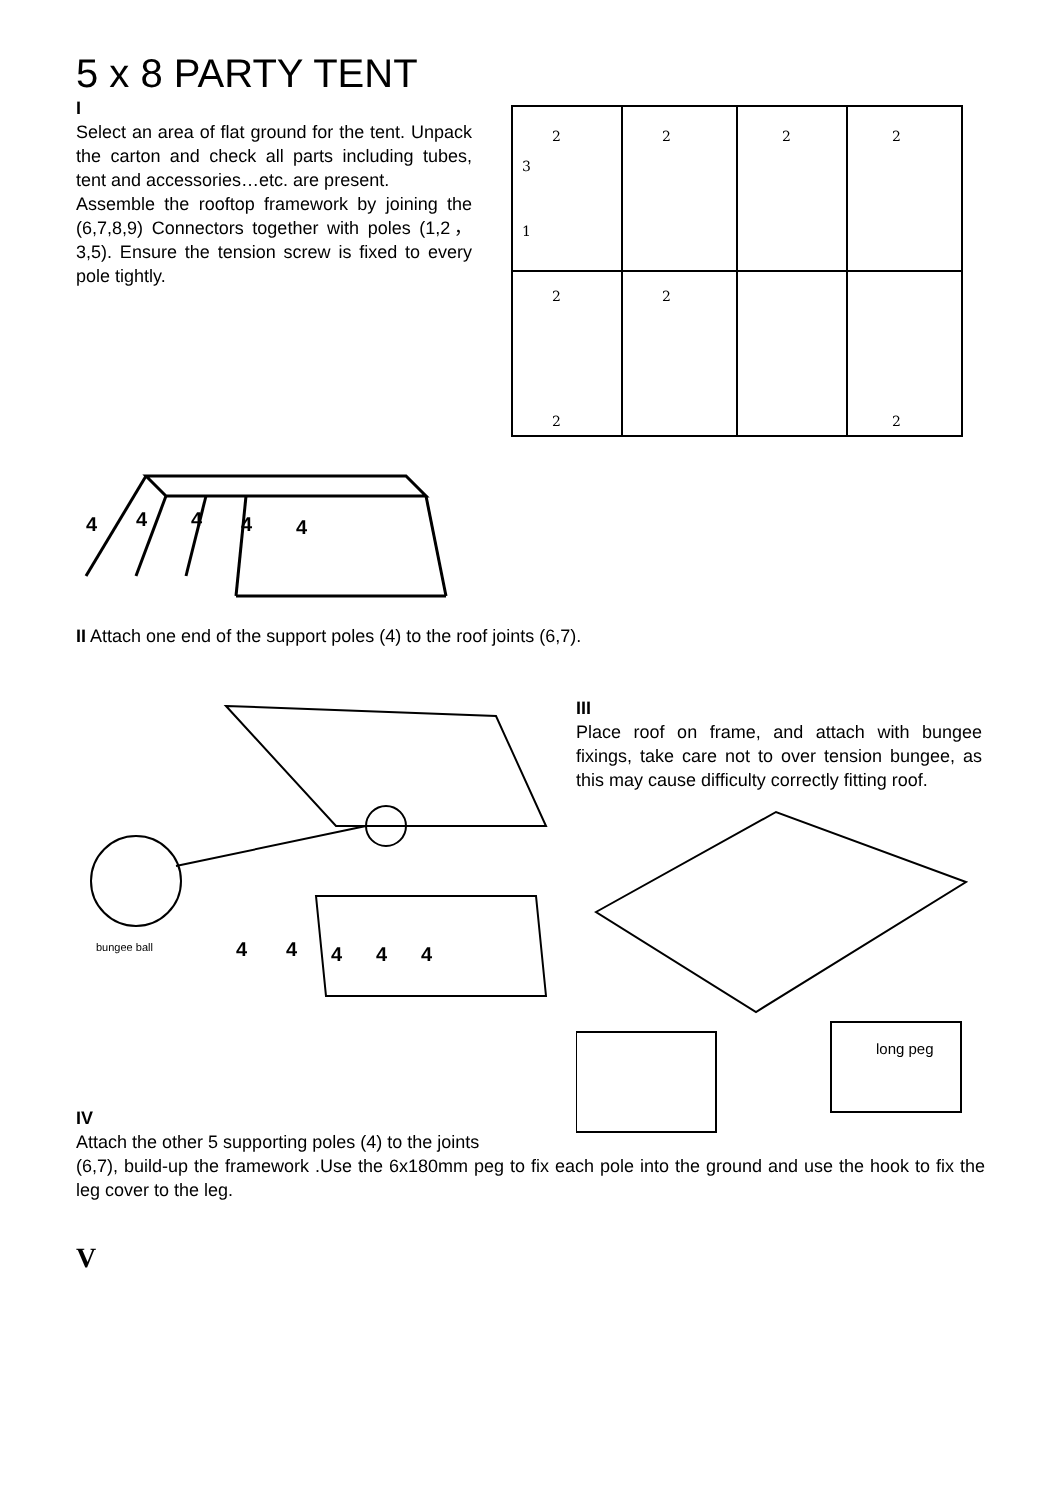5 x 8 PARTY TENT
I
Select an area of flat ground for the tent. Unpack the carton and check all parts including tubes, tent and accessories…etc. are present.
Assemble the rooftop framework by joining the (6,7,8,9) Connectors together with poles (1,2，3,5). Ensure the tension screw is fixed to every pole tightly.
2
2
2
2
3
1
2
2
2
2
4
4
4
4
4
II Attach one end of the support poles (4) to the roof joints (6,7).
bungee ball
4
4
4
4
4
III
Place roof on frame, and attach with bungee fixings, take care not to over tension bungee, as this may cause difficulty correctly fitting roof.
long peg
IV
Attach the other 5 supporting poles (4) to the joints
(6,7), build-up the framework .Use the 6x180mm peg to fix each pole into the ground and use the hook to fix the leg cover to the leg.
V